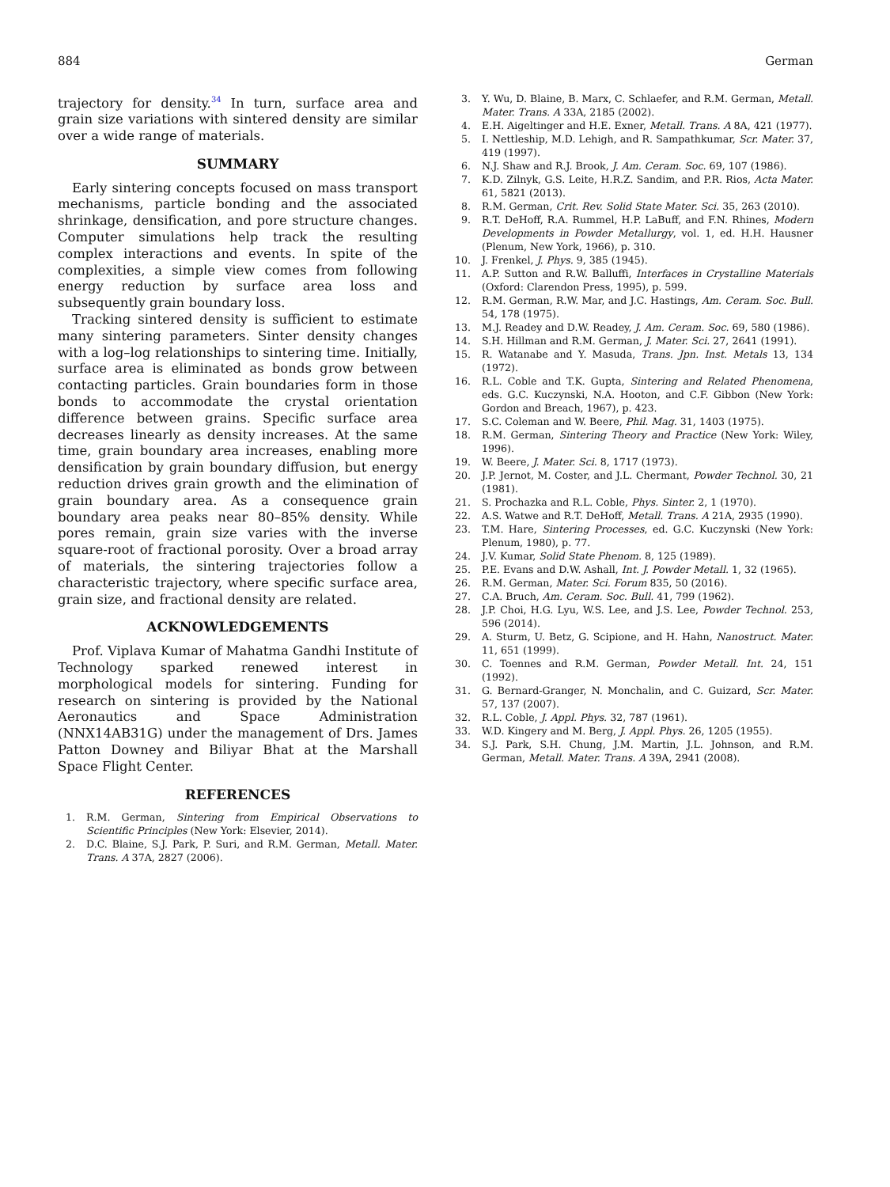884 German
trajectory for density.<sup>34</sup> In turn, surface area and grain size variations with sintered density are similar over a wide range of materials.
SUMMARY
Early sintering concepts focused on mass transport mechanisms, particle bonding and the associated shrinkage, densification, and pore structure changes. Computer simulations help track the resulting complex interactions and events. In spite of the complexities, a simple view comes from following energy reduction by surface area loss and subsequently grain boundary loss.
Tracking sintered density is sufficient to estimate many sintering parameters. Sinter density changes with a log–log relationships to sintering time. Initially, surface area is eliminated as bonds grow between contacting particles. Grain boundaries form in those bonds to accommodate the crystal orientation difference between grains. Specific surface area decreases linearly as density increases. At the same time, grain boundary area increases, enabling more densification by grain boundary diffusion, but energy reduction drives grain growth and the elimination of grain boundary area. As a consequence grain boundary area peaks near 80–85% density. While pores remain, grain size varies with the inverse square-root of fractional porosity. Over a broad array of materials, the sintering trajectories follow a characteristic trajectory, where specific surface area, grain size, and fractional density are related.
ACKNOWLEDGEMENTS
Prof. Viplava Kumar of Mahatma Gandhi Institute of Technology sparked renewed interest in morphological models for sintering. Funding for research on sintering is provided by the National Aeronautics and Space Administration (NNX14AB31G) under the management of Drs. James Patton Downey and Biliyar Bhat at the Marshall Space Flight Center.
REFERENCES
1. R.M. German, Sintering from Empirical Observations to Scientific Principles (New York: Elsevier, 2014).
2. D.C. Blaine, S.J. Park, P. Suri, and R.M. German, Metall. Mater. Trans. A 37A, 2827 (2006).
3. Y. Wu, D. Blaine, B. Marx, C. Schlaefer, and R.M. German, Metall. Mater. Trans. A 33A, 2185 (2002).
4. E.H. Aigeltinger and H.E. Exner, Metall. Trans. A 8A, 421 (1977).
5. I. Nettleship, M.D. Lehigh, and R. Sampathkumar, Scr. Mater. 37, 419 (1997).
6. N.J. Shaw and R.J. Brook, J. Am. Ceram. Soc. 69, 107 (1986).
7. K.D. Zilnyk, G.S. Leite, H.R.Z. Sandim, and P.R. Rios, Acta Mater. 61, 5821 (2013).
8. R.M. German, Crit. Rev. Solid State Mater. Sci. 35, 263 (2010).
9. R.T. DeHoff, R.A. Rummel, H.P. LaBuff, and F.N. Rhines, Modern Developments in Powder Metallurgy, vol. 1, ed. H.H. Hausner (Plenum, New York, 1966), p. 310.
10. J. Frenkel, J. Phys. 9, 385 (1945).
11. A.P. Sutton and R.W. Balluffi, Interfaces in Crystalline Materials (Oxford: Clarendon Press, 1995), p. 599.
12. R.M. German, R.W. Mar, and J.C. Hastings, Am. Ceram. Soc. Bull. 54, 178 (1975).
13. M.J. Readey and D.W. Readey, J. Am. Ceram. Soc. 69, 580 (1986).
14. S.H. Hillman and R.M. German, J. Mater. Sci. 27, 2641 (1991).
15. R. Watanabe and Y. Masuda, Trans. Jpn. Inst. Metals 13, 134 (1972).
16. R.L. Coble and T.K. Gupta, Sintering and Related Phenomena, eds. G.C. Kuczynski, N.A. Hooton, and C.F. Gibbon (New York: Gordon and Breach, 1967), p. 423.
17. S.C. Coleman and W. Beere, Phil. Mag. 31, 1403 (1975).
18. R.M. German, Sintering Theory and Practice (New York: Wiley, 1996).
19. W. Beere, J. Mater. Sci. 8, 1717 (1973).
20. J.P. Jernot, M. Coster, and J.L. Chermant, Powder Technol. 30, 21 (1981).
21. S. Prochazka and R.L. Coble, Phys. Sinter. 2, 1 (1970).
22. A.S. Watwe and R.T. DeHoff, Metall. Trans. A 21A, 2935 (1990).
23. T.M. Hare, Sintering Processes, ed. G.C. Kuczynski (New York: Plenum, 1980), p. 77.
24. J.V. Kumar, Solid State Phenom. 8, 125 (1989).
25. P.E. Evans and D.W. Ashall, Int. J. Powder Metall. 1, 32 (1965).
26. R.M. German, Mater. Sci. Forum 835, 50 (2016).
27. C.A. Bruch, Am. Ceram. Soc. Bull. 41, 799 (1962).
28. J.P. Choi, H.G. Lyu, W.S. Lee, and J.S. Lee, Powder Technol. 253, 596 (2014).
29. A. Sturm, U. Betz, G. Scipione, and H. Hahn, Nanostruct. Mater. 11, 651 (1999).
30. C. Toennes and R.M. German, Powder Metall. Int. 24, 151 (1992).
31. G. Bernard-Granger, N. Monchalin, and C. Guizard, Scr. Mater. 57, 137 (2007).
32. R.L. Coble, J. Appl. Phys. 32, 787 (1961).
33. W.D. Kingery and M. Berg, J. Appl. Phys. 26, 1205 (1955).
34. S.J. Park, S.H. Chung, J.M. Martin, J.L. Johnson, and R.M. German, Metall. Mater. Trans. A 39A, 2941 (2008).